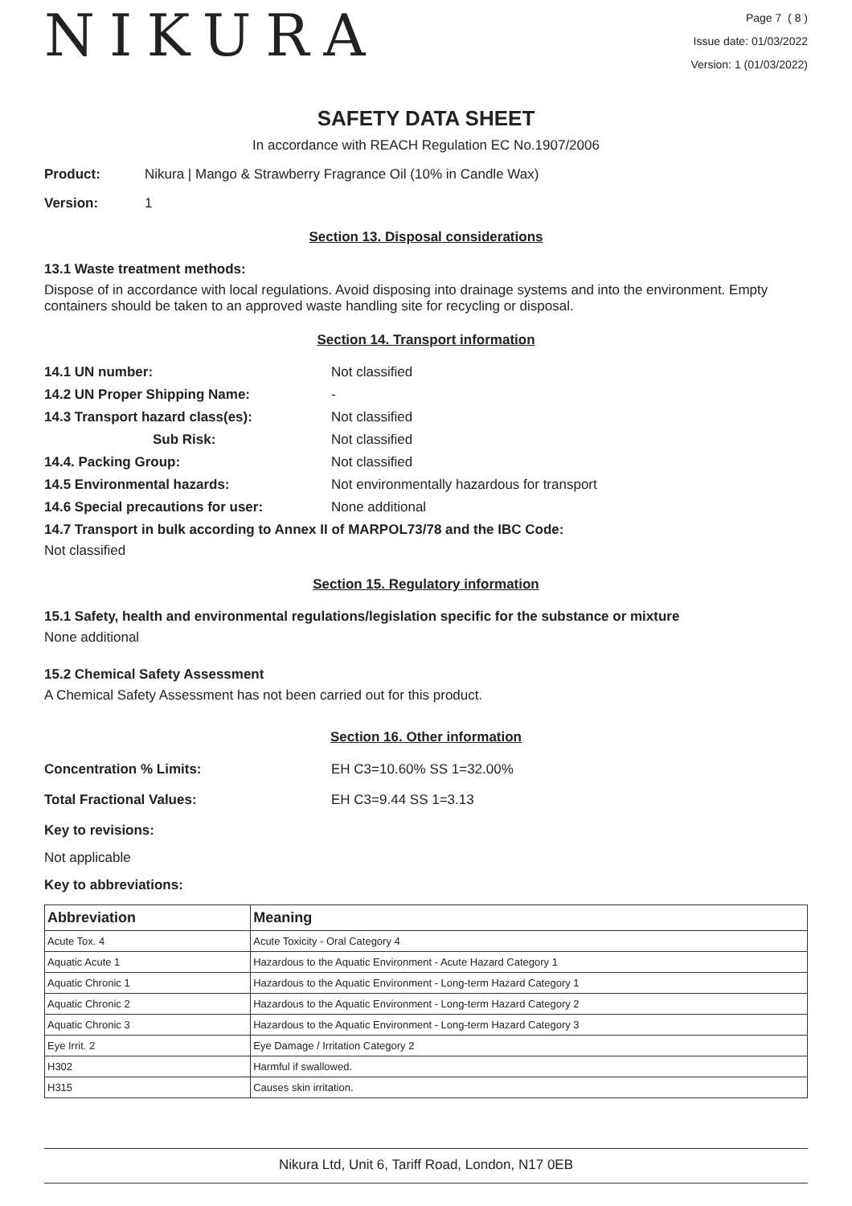NIKURA
Page 7 ( 8 )
Issue date: 01/03/2022
Version: 1 (01/03/2022)
SAFETY DATA SHEET
In accordance with REACH Regulation EC No.1907/2006
Product: Nikura | Mango & Strawberry Fragrance Oil (10% in Candle Wax)
Version: 1
Section 13. Disposal considerations
13.1 Waste treatment methods:
Dispose of in accordance with local regulations. Avoid disposing into drainage systems and into the environment. Empty containers should be taken to an approved waste handling site for recycling or disposal.
Section 14. Transport information
14.1 UN number: Not classified
14.2 UN Proper Shipping Name: -
14.3 Transport hazard class(es): Not classified
Sub Risk: Not classified
14.4. Packing Group: Not classified
14.5 Environmental hazards: Not environmentally hazardous for transport
14.6 Special precautions for user: None additional
14.7 Transport in bulk according to Annex II of MARPOL73/78 and the IBC Code:
Not classified
Section 15. Regulatory information
15.1 Safety, health and environmental regulations/legislation specific for the substance or mixture
None additional
15.2 Chemical Safety Assessment
A Chemical Safety Assessment has not been carried out for this product.
Section 16. Other information
Concentration % Limits: EH C3=10.60% SS 1=32.00%
Total Fractional Values: EH C3=9.44 SS 1=3.13
Key to revisions:
Not applicable
Key to abbreviations:
| Abbreviation | Meaning |
| --- | --- |
| Acute Tox. 4 | Acute Toxicity - Oral Category 4 |
| Aquatic Acute 1 | Hazardous to the Aquatic Environment - Acute Hazard Category 1 |
| Aquatic Chronic 1 | Hazardous to the Aquatic Environment - Long-term Hazard Category 1 |
| Aquatic Chronic 2 | Hazardous to the Aquatic Environment - Long-term Hazard Category 2 |
| Aquatic Chronic 3 | Hazardous to the Aquatic Environment - Long-term Hazard Category 3 |
| Eye Irrit. 2 | Eye Damage / Irritation Category 2 |
| H302 | Harmful if swallowed. |
| H315 | Causes skin irritation. |
Nikura Ltd, Unit 6, Tariff Road, London, N17 0EB